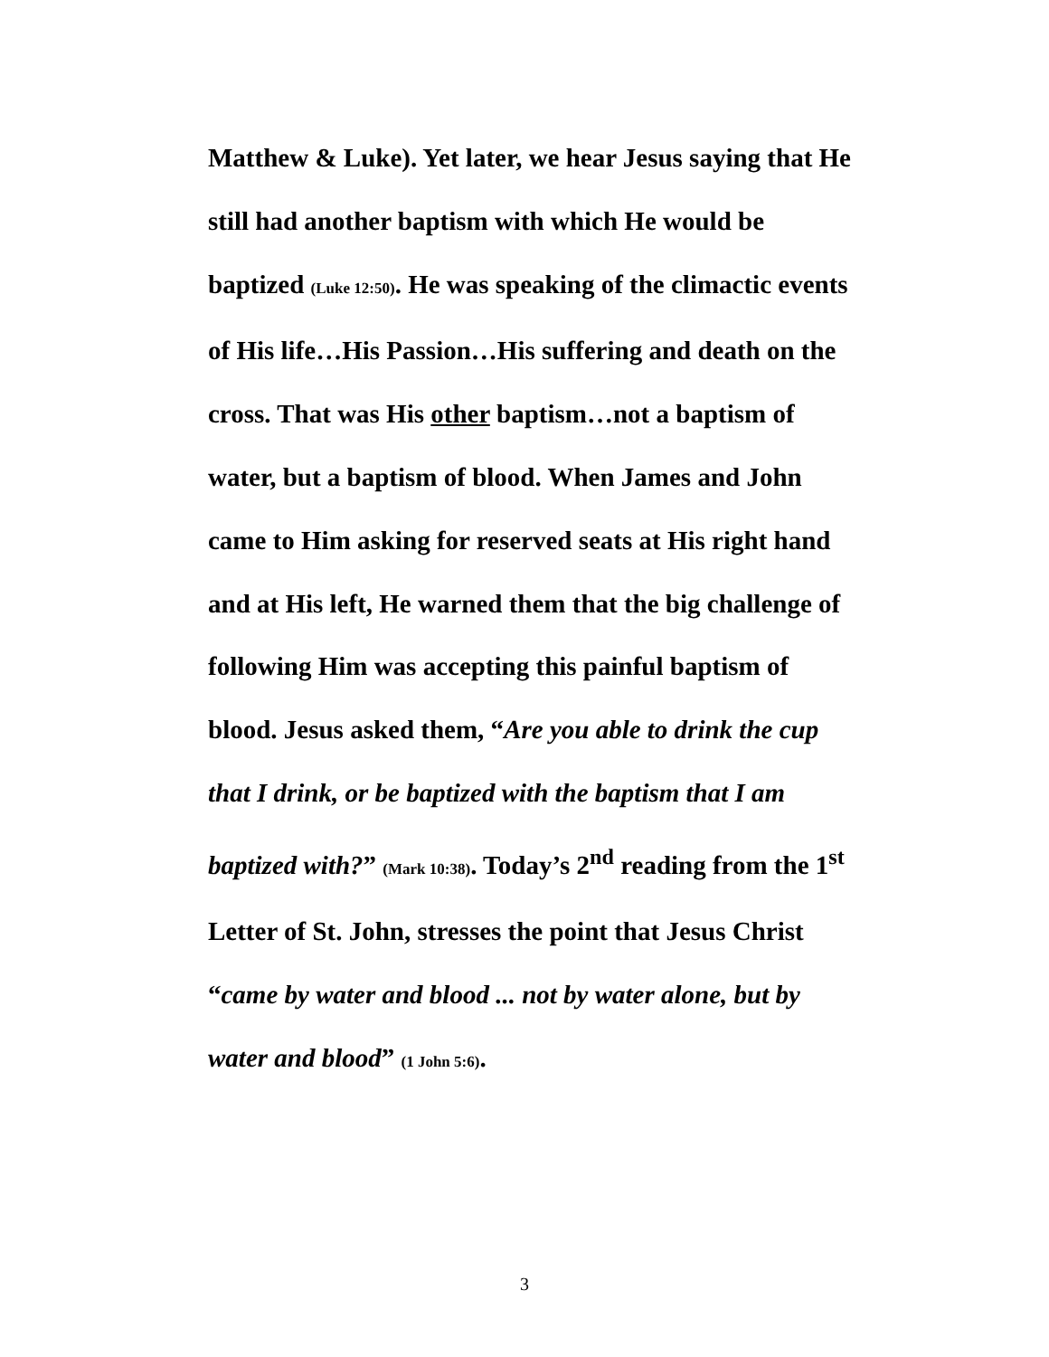Matthew & Luke). Yet later, we hear Jesus saying that He still had another baptism with which He would be baptized (Luke 12:50). He was speaking of the climactic events of His life…His Passion…His suffering and death on the cross. That was His other baptism…not a baptism of water, but a baptism of blood. When James and John came to Him asking for reserved seats at His right hand and at His left, He warned them that the big challenge of following Him was accepting this painful baptism of blood. Jesus asked them, “Are you able to drink the cup that I drink, or be baptized with the baptism that I am baptized with?” (Mark 10:38). Today’s 2<sup>nd</sup> reading from the 1<sup>st</sup> Letter of St. John, stresses the point that Jesus Christ “came by water and blood ... not by water alone, but by water and blood” (1 John 5:6).
3